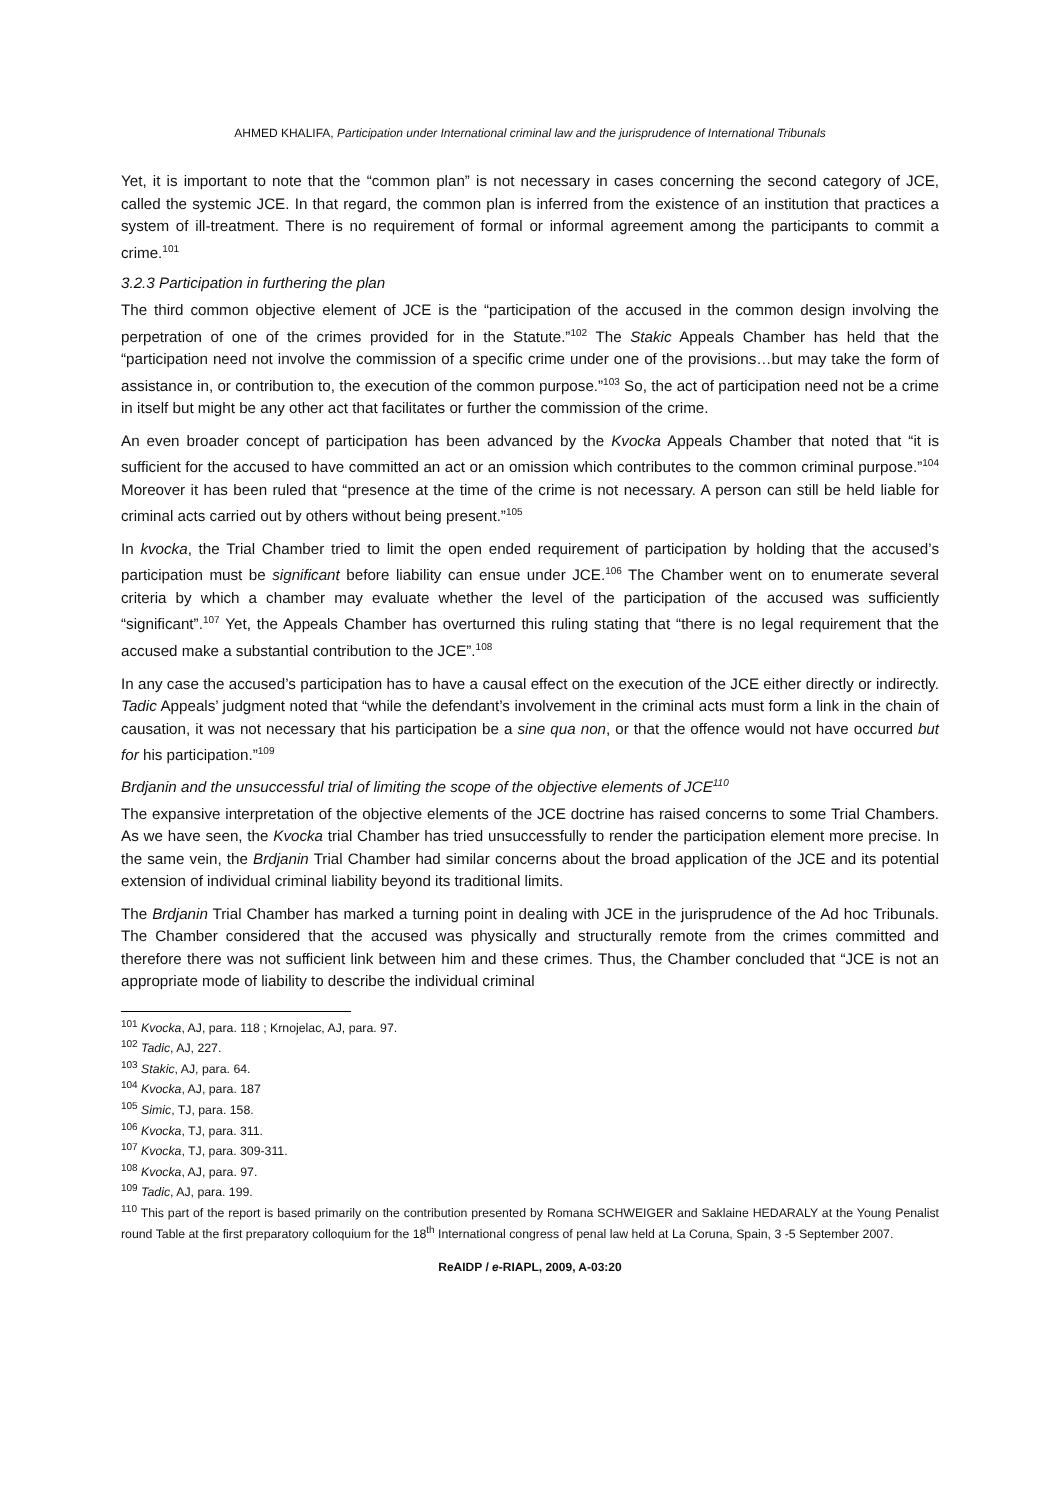AHMED KHALIFA, Participation under International criminal law and the jurisprudence of International Tribunals
Yet, it is important to note that the “common plan” is not necessary in cases concerning the second category of JCE, called the systemic JCE. In that regard, the common plan is inferred from the existence of an institution that practices a system of ill-treatment. There is no requirement of formal or informal agreement among the participants to commit a crime.<sup>101</sup>
3.2.3 Participation in furthering the plan
The third common objective element of JCE is the “participation of the accused in the common design involving the perpetration of one of the crimes provided for in the Statute.”<sup>102</sup> The Stakic Appeals Chamber has held that the “participation need not involve the commission of a specific crime under one of the provisions…but may take the form of assistance in, or contribution to, the execution of the common purpose.”<sup>103</sup> So, the act of participation need not be a crime in itself but might be any other act that facilitates or further the commission of the crime.
An even broader concept of participation has been advanced by the Kvocka Appeals Chamber that noted that “it is sufficient for the accused to have committed an act or an omission which contributes to the common criminal purpose.”<sup>104</sup> Moreover it has been ruled that “presence at the time of the crime is not necessary. A person can still be held liable for criminal acts carried out by others without being present.”<sup>105</sup>
In kvocka, the Trial Chamber tried to limit the open ended requirement of participation by holding that the accused’s participation must be significant before liability can ensue under JCE.<sup>106</sup> The Chamber went on to enumerate several criteria by which a chamber may evaluate whether the level of the participation of the accused was sufficiently “significant”.<sup>107</sup> Yet, the Appeals Chamber has overturned this ruling stating that “there is no legal requirement that the accused make a substantial contribution to the JCE”.<sup>108</sup>
In any case the accused’s participation has to have a causal effect on the execution of the JCE either directly or indirectly. Tadic Appeals’ judgment noted that “while the defendant’s involvement in the criminal acts must form a link in the chain of causation, it was not necessary that his participation be a sine qua non, or that the offence would not have occurred but for his participation.”<sup>109</sup>
Brdjanin and the unsuccessful trial of limiting the scope of the objective elements of JCE<sup>110</sup>
The expansive interpretation of the objective elements of the JCE doctrine has raised concerns to some Trial Chambers. As we have seen, the Kvocka trial Chamber has tried unsuccessfully to render the participation element more precise. In the same vein, the Brdjanin Trial Chamber had similar concerns about the broad application of the JCE and its potential extension of individual criminal liability beyond its traditional limits.
The Brdjanin Trial Chamber has marked a turning point in dealing with JCE in the jurisprudence of the Ad hoc Tribunals. The Chamber considered that the accused was physically and structurally remote from the crimes committed and therefore there was not sufficient link between him and these crimes. Thus, the Chamber concluded that “JCE is not an appropriate mode of liability to describe the individual criminal
<sup>101</sup> Kvocka, AJ, para. 118 ; Krnojelac, AJ, para. 97.
<sup>102</sup> Tadic, AJ, 227.
<sup>103</sup> Stakic, AJ, para. 64.
<sup>104</sup> Kvocka, AJ, para. 187
<sup>105</sup> Simic, TJ, para. 158.
<sup>106</sup> Kvocka, TJ, para. 311.
<sup>107</sup> Kvocka, TJ, para. 309-311.
<sup>108</sup> Kvocka, AJ, para. 97.
<sup>109</sup> Tadic, AJ, para. 199.
<sup>110</sup> This part of the report is based primarily on the contribution presented by Romana SCHWEIGER and Saklaine HEDARALY at the Young Penalist round Table at the first preparatory colloquium for the 18<sup>th</sup> International congress of penal law held at La Coruna, Spain, 3 -5 September 2007.
ReAIDP / e-RIAPL, 2009, A-03:20